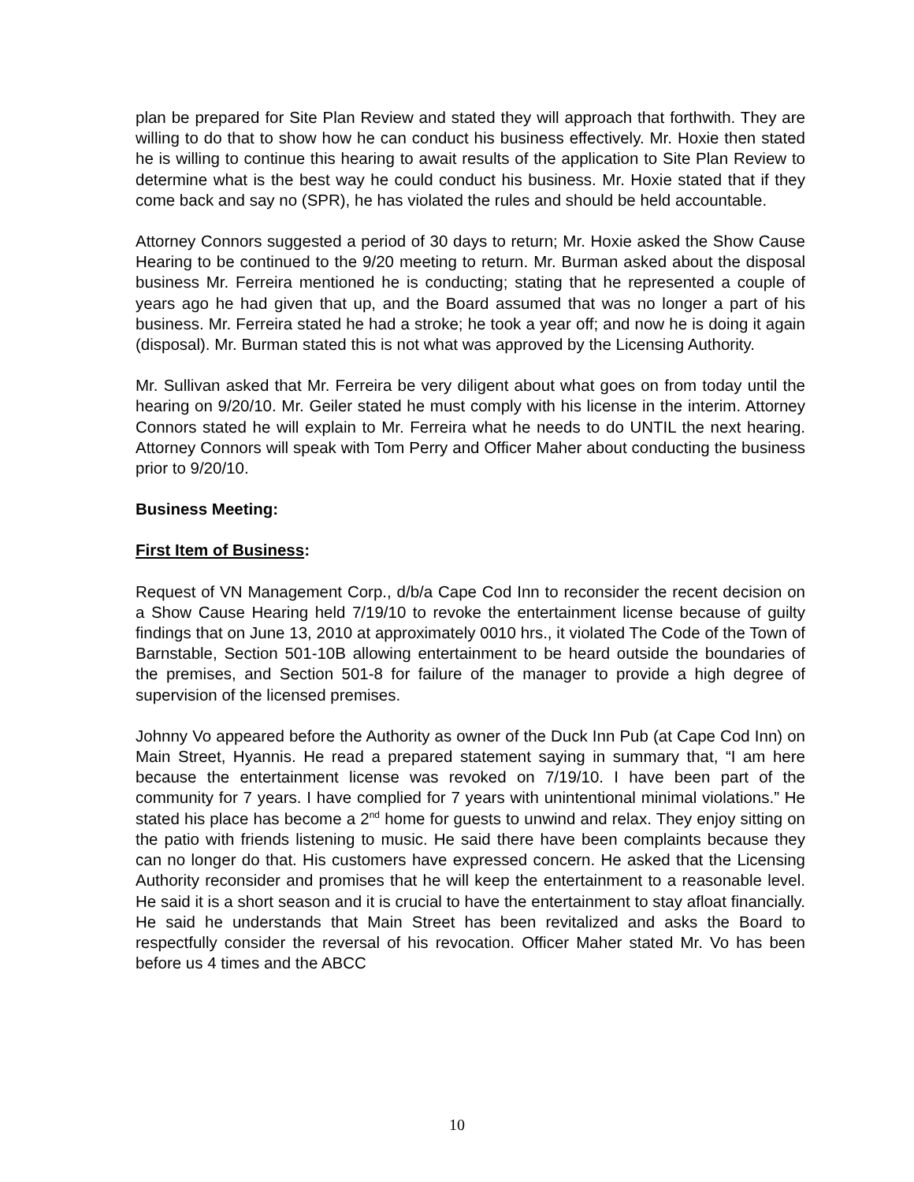plan be prepared for Site Plan Review and stated they will approach that forthwith. They are willing to do that to show how he can conduct his business effectively. Mr. Hoxie then stated he is willing to continue this hearing to await results of the application to Site Plan Review to determine what is the best way he could conduct his business. Mr. Hoxie stated that if they come back and say no (SPR), he has violated the rules and should be held accountable.
Attorney Connors suggested a period of 30 days to return; Mr. Hoxie asked the Show Cause Hearing to be continued to the 9/20 meeting to return. Mr. Burman asked about the disposal business Mr. Ferreira mentioned he is conducting; stating that he represented a couple of years ago he had given that up, and the Board assumed that was no longer a part of his business. Mr. Ferreira stated he had a stroke; he took a year off; and now he is doing it again (disposal). Mr. Burman stated this is not what was approved by the Licensing Authority.
Mr. Sullivan asked that Mr. Ferreira be very diligent about what goes on from today until the hearing on 9/20/10. Mr. Geiler stated he must comply with his license in the interim. Attorney Connors stated he will explain to Mr. Ferreira what he needs to do UNTIL the next hearing. Attorney Connors will speak with Tom Perry and Officer Maher about conducting the business prior to 9/20/10.
Business Meeting:
First Item of Business:
Request of VN Management Corp., d/b/a Cape Cod Inn to reconsider the recent decision on a Show Cause Hearing held 7/19/10 to revoke the entertainment license because of guilty findings that on June 13, 2010 at approximately 0010 hrs., it violated The Code of the Town of Barnstable, Section 501-10B allowing entertainment to be heard outside the boundaries of the premises, and Section 501-8 for failure of the manager to provide a high degree of supervision of the licensed premises.
Johnny Vo appeared before the Authority as owner of the Duck Inn Pub (at Cape Cod Inn) on Main Street, Hyannis. He read a prepared statement saying in summary that, “I am here because the entertainment license was revoked on 7/19/10. I have been part of the community for 7 years. I have complied for 7 years with unintentional minimal violations.” He stated his place has become a 2<sup>nd</sup> home for guests to unwind and relax. They enjoy sitting on the patio with friends listening to music. He said there have been complaints because they can no longer do that. His customers have expressed concern. He asked that the Licensing Authority reconsider and promises that he will keep the entertainment to a reasonable level. He said it is a short season and it is crucial to have the entertainment to stay afloat financially. He said he understands that Main Street has been revitalized and asks the Board to respectfully consider the reversal of his revocation. Officer Maher stated Mr. Vo has been before us 4 times and the ABCC
10